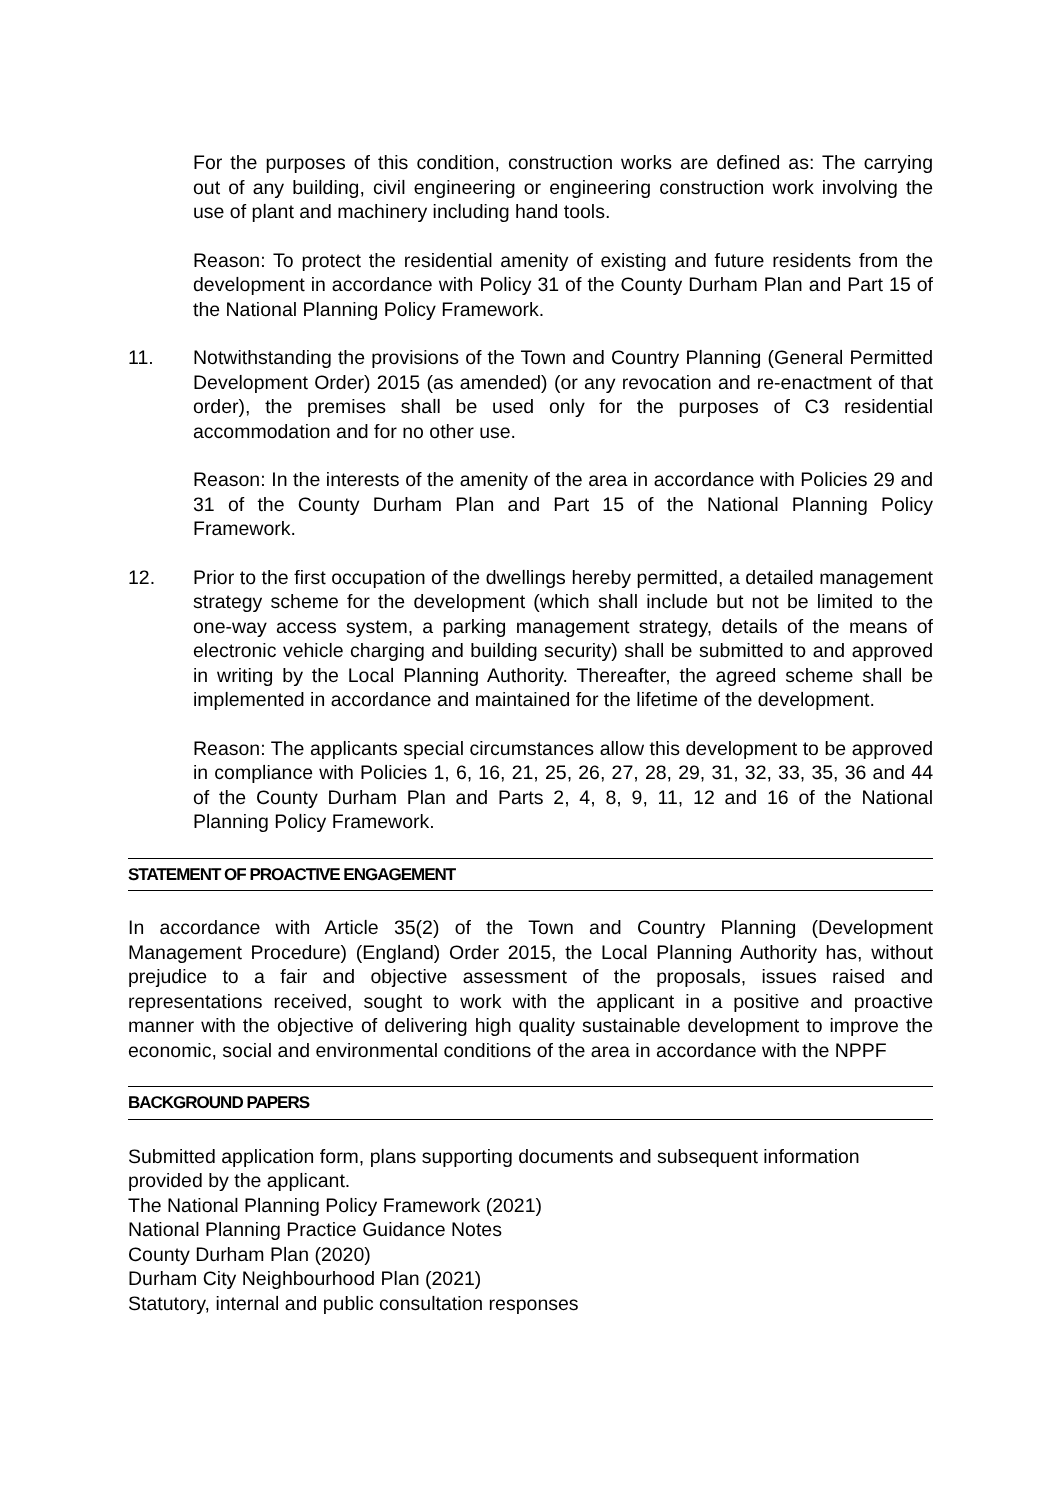For the purposes of this condition, construction works are defined as: The carrying out of any building, civil engineering or engineering construction work involving the use of plant and machinery including hand tools.
Reason: To protect the residential amenity of existing and future residents from the development in accordance with Policy 31 of the County Durham Plan and Part 15 of the National Planning Policy Framework.
11. Notwithstanding the provisions of the Town and Country Planning (General Permitted Development Order) 2015 (as amended) (or any revocation and re-enactment of that order), the premises shall be used only for the purposes of C3 residential accommodation and for no other use.
Reason: In the interests of the amenity of the area in accordance with Policies 29 and 31 of the County Durham Plan and Part 15 of the National Planning Policy Framework.
12. Prior to the first occupation of the dwellings hereby permitted, a detailed management strategy scheme for the development (which shall include but not be limited to the one-way access system, a parking management strategy, details of the means of electronic vehicle charging and building security) shall be submitted to and approved in writing by the Local Planning Authority. Thereafter, the agreed scheme shall be implemented in accordance and maintained for the lifetime of the development.
Reason: The applicants special circumstances allow this development to be approved in compliance with Policies 1, 6, 16, 21, 25, 26, 27, 28, 29, 31, 32, 33, 35, 36 and 44 of the County Durham Plan and Parts 2, 4, 8, 9, 11, 12 and 16 of the National Planning Policy Framework.
STATEMENT OF PROACTIVE ENGAGEMENT
In accordance with Article 35(2) of the Town and Country Planning (Development Management Procedure) (England) Order 2015, the Local Planning Authority has, without prejudice to a fair and objective assessment of the proposals, issues raised and representations received, sought to work with the applicant in a positive and proactive manner with the objective of delivering high quality sustainable development to improve the economic, social and environmental conditions of the area in accordance with the NPPF
BACKGROUND PAPERS
Submitted application form, plans supporting documents and subsequent information provided by the applicant.
The National Planning Policy Framework (2021)
National Planning Practice Guidance Notes
County Durham Plan (2020)
Durham City Neighbourhood Plan (2021)
Statutory, internal and public consultation responses